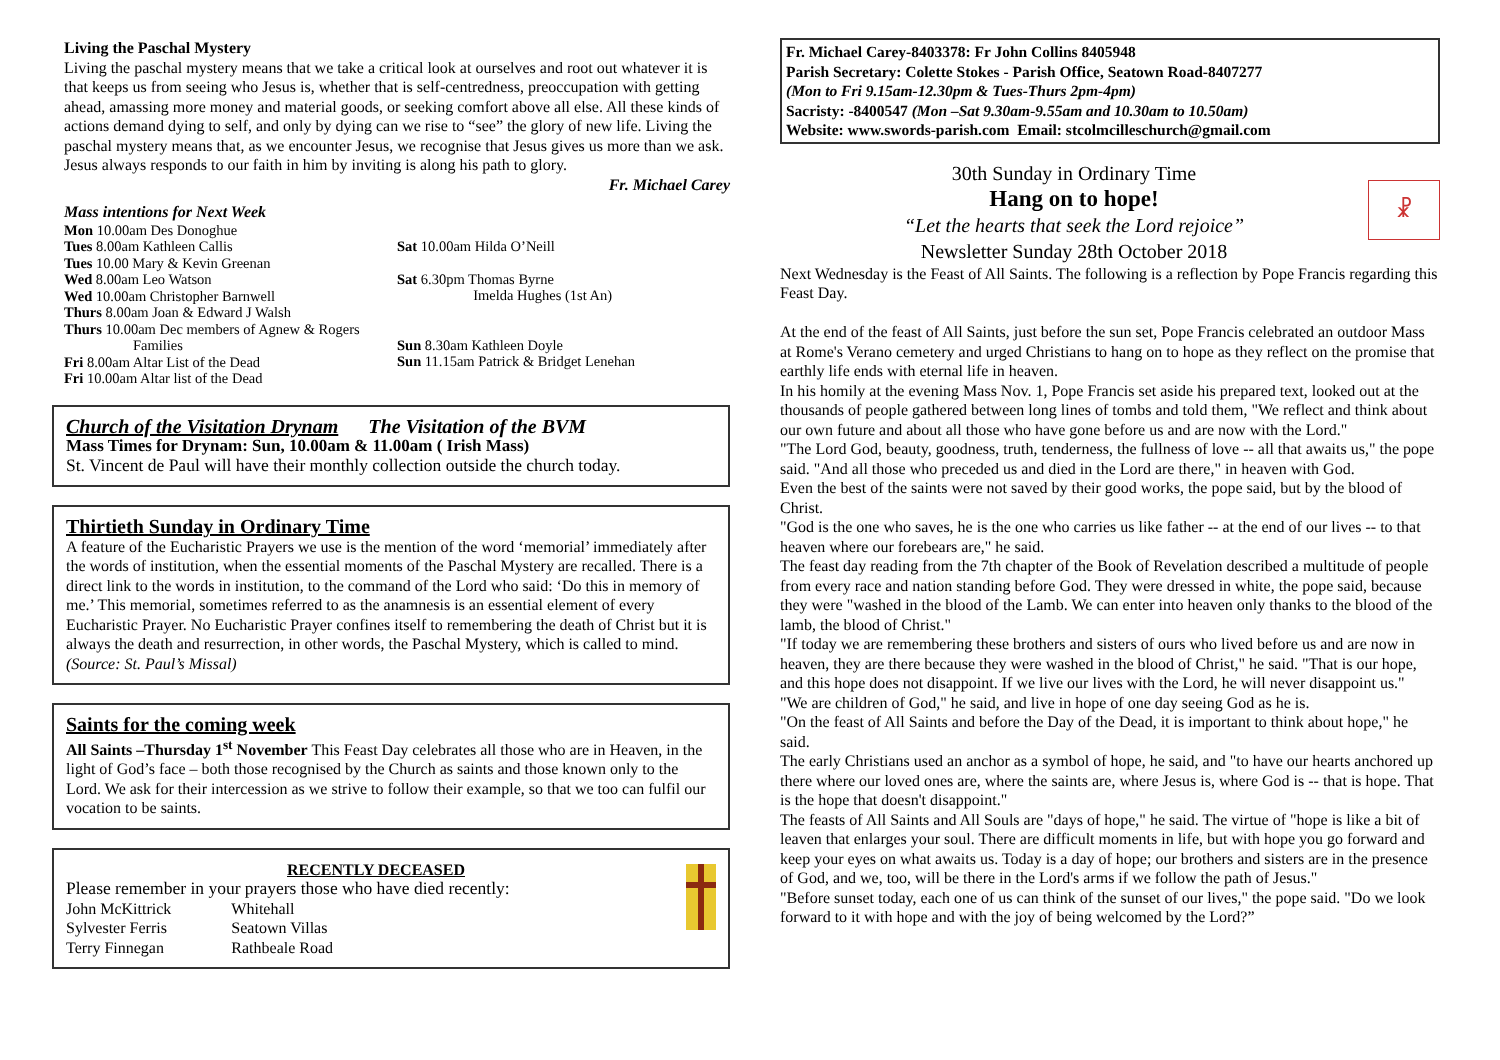Living the Paschal Mystery
Living the paschal mystery means that we take a critical look at ourselves and root out whatever it is that keeps us from seeing who Jesus is, whether that is self-centredness, preoccupation with getting ahead, amassing more money and material goods, or seeking comfort above all else. All these kinds of actions demand dying to self, and only by dying can we rise to “see” the glory of new life. Living the paschal mystery means that, as we encounter Jesus, we recognise that Jesus gives us more than we ask. Jesus always responds to our faith in him by inviting is along his path to glory.
Fr. Michael Carey
Mass intentions for Next Week
Mon 10.00am Des Donoghue
Tues 8.00am Kathleen Callis
Tues 10.00 Mary & Kevin Greenan
Wed 8.00am Leo Watson
Wed 10.00am Christopher Barnwell
Thurs 8.00am Joan & Edward J Walsh
Thurs 10.00am Dec members of Agnew & Rogers
Families
Fri 8.00am Altar List of the Dead
Fri 10.00am Altar list of the Dead
Sat 10.00am Hilda O’Neill
Sat 6.30pm Thomas Byrne
Imelda Hughes (1st An)
Sun 8.30am Kathleen Doyle
Sun 11.15am Patrick & Bridget Lenehan
Church of the Visitation Drynam The Visitation of the BVM
Mass Times for Drynam: Sun, 10.00am & 11.00am ( Irish Mass)
St. Vincent de Paul will have their monthly collection outside the church today.
Thirtieth Sunday in Ordinary Time
A feature of the Eucharistic Prayers we use is the mention of the word ‘memorial’ immediately after the words of institution, when the essential moments of the Paschal Mystery are recalled. There is a direct link to the words in institution, to the command of the Lord who said: ‘Do this in memory of me.’ This memorial, sometimes referred to as the anamnesis is an essential element of every Eucharistic Prayer. No Eucharistic Prayer confines itself to remembering the death of Christ but it is always the death and resurrection, in other words, the Paschal Mystery, which is called to mind. (Source: St. Paul’s Missal)
Saints for the coming week
All Saints –Thursday 1<sup>st</sup> November This Feast Day celebrates all those who are in Heaven, in the light of God’s face – both those recognised by the Church as saints and those known only to the Lord. We ask for their intercession as we strive to follow their example, so that we too can fulfil our vocation to be saints.
RECENTLY DECEASED
Please remember in your prayers those who have died recently:
| John McKittrick | Whitehall |
| Sylvester Ferris | Seatown Villas |
| Terry Finnegan | Rathbeale Road |
Fr. Michael Carey-8403378: Fr John Collins 8405948
Parish Secretary: Colette Stokes - Parish Office, Seatown Road-8407277
(Mon to Fri 9.15am-12.30pm & Tues-Thurs 2pm-4pm)
Sacristy: -8400547 (Mon –Sat 9.30am-9.55am and 10.30am to 10.50am)
Website: www.swords-parish.com Email: stcolmcilleschurch@gmail.com
30th Sunday in Ordinary Time
Hang on to hope!
“Let the hearts that seek the Lord rejoice”
Newsletter Sunday 28th October 2018
☧
Next Wednesday is the Feast of All Saints. The following is a reflection by Pope Francis regarding this Feast Day.
At the end of the feast of All Saints, just before the sun set, Pope Francis celebrated an outdoor Mass at Rome's Verano cemetery and urged Christians to hang on to hope as they reflect on the promise that earthly life ends with eternal life in heaven.
In his homily at the evening Mass Nov. 1, Pope Francis set aside his prepared text, looked out at the thousands of people gathered between long lines of tombs and told them, "We reflect and think about our own future and about all those who have gone before us and are now with the Lord."
"The Lord God, beauty, goodness, truth, tenderness, the fullness of love -- all that awaits us," the pope said. "And all those who preceded us and died in the Lord are there," in heaven with God.
Even the best of the saints were not saved by their good works, the pope said, but by the blood of Christ.
"God is the one who saves, he is the one who carries us like father -- at the end of our lives -- to that heaven where our forebears are," he said.
The feast day reading from the 7th chapter of the Book of Revelation described a multitude of people from every race and nation standing before God. They were dressed in white, the pope said, because they were "washed in the blood of the Lamb. We can enter into heaven only thanks to the blood of the lamb, the blood of Christ."
"If today we are remembering these brothers and sisters of ours who lived before us and are now in heaven, they are there because they were washed in the blood of Christ," he said. "That is our hope, and this hope does not disappoint. If we live our lives with the Lord, he will never disappoint us."
"We are children of God," he said, and live in hope of one day seeing God as he is.
"On the feast of All Saints and before the Day of the Dead, it is important to think about hope," he said.
The early Christians used an anchor as a symbol of hope, he said, and "to have our hearts anchored up there where our loved ones are, where the saints are, where Jesus is, where God is -- that is hope. That is the hope that doesn't disappoint."
The feasts of All Saints and All Souls are "days of hope," he said. The virtue of "hope is like a bit of leaven that enlarges your soul. There are difficult moments in life, but with hope you go forward and keep your eyes on what awaits us. Today is a day of hope; our brothers and sisters are in the presence of God, and we, too, will be there in the Lord's arms if we follow the path of Jesus."
"Before sunset today, each one of us can think of the sunset of our lives," the pope said. "Do we look forward to it with hope and with the joy of being welcomed by the Lord?”